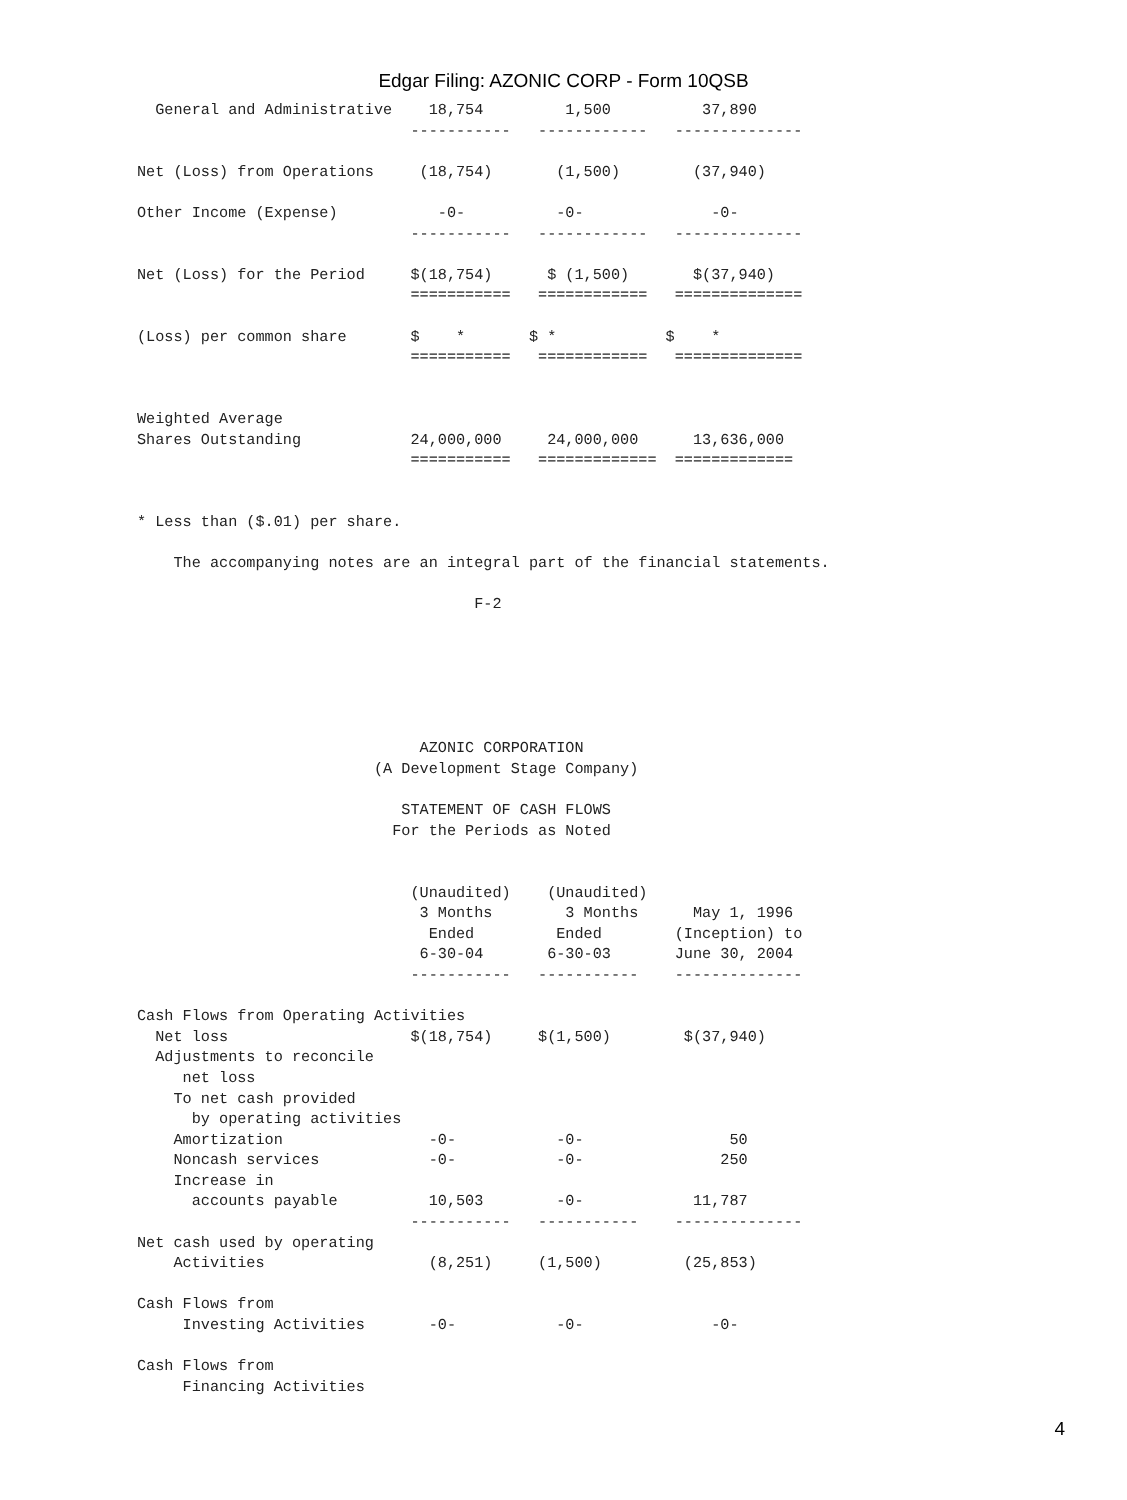Edgar Filing: AZONIC CORP - Form 10QSB
  General and Administrative    18,754         1,500          37,890
                              -----------   ------------   --------------

Net (Loss) from Operations     (18,754)       (1,500)        (37,940)

Other Income (Expense)           -0-          -0-              -0-
                              -----------   ------------   --------------

Net (Loss) for the Period     $(18,754)      $ (1,500)       $(37,940)
                              ===========   ============   ==============

(Loss) per common share       $    *       $ *            $    *
                              ===========   ============   ==============


Weighted Average
Shares Outstanding            24,000,000     24,000,000      13,636,000
                              ===========   =============  =============


* Less than ($.01) per share.

    The accompanying notes are an integral part of the financial statements.

                                     F-2






                               AZONIC CORPORATION
                          (A Development Stage Company)

                             STATEMENT OF CASH FLOWS
                            For the Periods as Noted


                              (Unaudited)    (Unaudited)
                               3 Months        3 Months      May 1, 1996
                                Ended         Ended        (Inception) to
                               6-30-04       6-30-03       June 30, 2004
                              -----------   -----------    --------------

Cash Flows from Operating Activities
  Net loss                    $(18,754)     $(1,500)        $(37,940)
  Adjustments to reconcile
     net loss
    To net cash provided
      by operating activities
    Amortization                -0-           -0-                50
    Noncash services            -0-           -0-               250
    Increase in
      accounts payable          10,503        -0-            11,787
                              -----------   -----------    --------------
Net cash used by operating
    Activities                  (8,251)     (1,500)         (25,853)

Cash Flows from
     Investing Activities       -0-           -0-              -0-

Cash Flows from
     Financing Activities
4